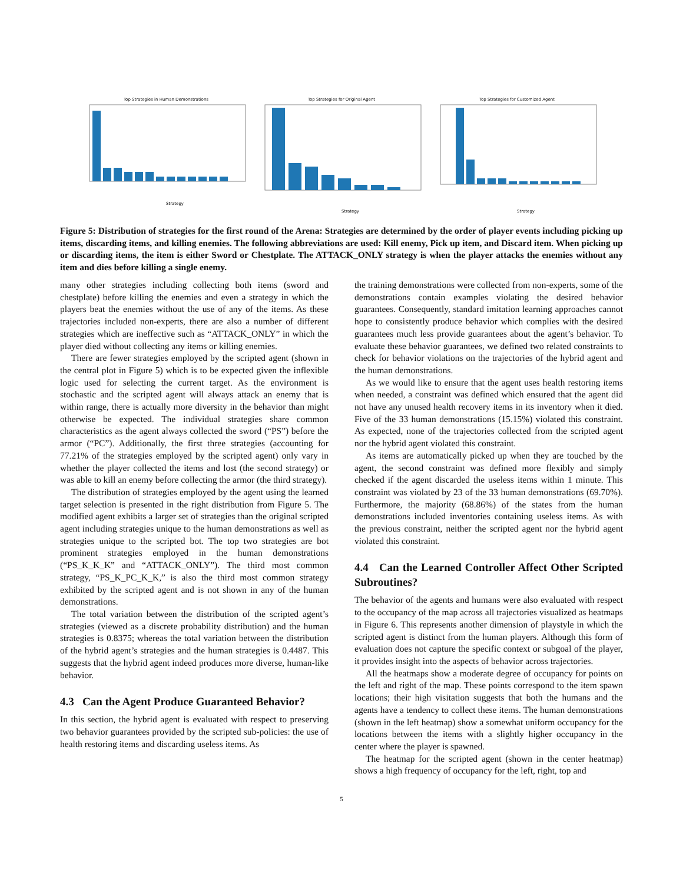Top Strategies in Human Demonstrations
Strategy
Top Strategies for Original Agent
Strategy
Top Strategies for Customized Agent
Strategy
Figure 5: Distribution of strategies for the first round of the Arena: Strategies are determined by the order of player events including picking up items, discarding items, and killing enemies. The following abbreviations are used: Kill enemy, Pick up item, and Discard item. When picking up or discarding items, the item is either Sword or Chestplate. The ATTACK_ONLY strategy is when the player attacks the enemies without any item and dies before killing a single enemy.
many other strategies including collecting both items (sword and chestplate) before killing the enemies and even a strategy in which the players beat the enemies without the use of any of the items. As these trajectories included non-experts, there are also a number of different strategies which are ineffective such as “ATTACK_ONLY” in which the player died without collecting any items or killing enemies.
There are fewer strategies employed by the scripted agent (shown in the central plot in Figure 5) which is to be expected given the inflexible logic used for selecting the current target. As the environment is stochastic and the scripted agent will always attack an enemy that is within range, there is actually more diversity in the behavior than might otherwise be expected. The individual strategies share common characteristics as the agent always collected the sword (“PS”) before the armor (“PC”). Additionally, the first three strategies (accounting for 77.21% of the strategies employed by the scripted agent) only vary in whether the player collected the items and lost (the second strategy) or was able to kill an enemy before collecting the armor (the third strategy).
The distribution of strategies employed by the agent using the learned target selection is presented in the right distribution from Figure 5. The modified agent exhibits a larger set of strategies than the original scripted agent including strategies unique to the human demonstrations as well as strategies unique to the scripted bot. The top two strategies are bot prominent strategies employed in the human demonstrations (“PS_K_K_K” and “ATTACK_ONLY”). The third most common strategy, “PS_K_PC_K_K,” is also the third most common strategy exhibited by the scripted agent and is not shown in any of the human demonstrations.
The total variation between the distribution of the scripted agent’s strategies (viewed as a discrete probability distribution) and the human strategies is 0.8375; whereas the total variation between the distribution of the hybrid agent’s strategies and the human strategies is 0.4487. This suggests that the hybrid agent indeed produces more diverse, human-like behavior.
4.3 Can the Agent Produce Guaranteed Behavior?
In this section, the hybrid agent is evaluated with respect to preserving two behavior guarantees provided by the scripted sub-policies: the use of health restoring items and discarding useless items. As
the training demonstrations were collected from non-experts, some of the demonstrations contain examples violating the desired behavior guarantees. Consequently, standard imitation learning approaches cannot hope to consistently produce behavior which complies with the desired guarantees much less provide guarantees about the agent’s behavior. To evaluate these behavior guarantees, we defined two related constraints to check for behavior violations on the trajectories of the hybrid agent and the human demonstrations.
As we would like to ensure that the agent uses health restoring items when needed, a constraint was defined which ensured that the agent did not have any unused health recovery items in its inventory when it died. Five of the 33 human demonstrations (15.15%) violated this constraint. As expected, none of the trajectories collected from the scripted agent nor the hybrid agent violated this constraint.
As items are automatically picked up when they are touched by the agent, the second constraint was defined more flexibly and simply checked if the agent discarded the useless items within 1 minute. This constraint was violated by 23 of the 33 human demonstrations (69.70%). Furthermore, the majority (68.86%) of the states from the human demonstrations included inventories containing useless items. As with the previous constraint, neither the scripted agent nor the hybrid agent violated this constraint.
4.4 Can the Learned Controller Affect Other Scripted Subroutines?
The behavior of the agents and humans were also evaluated with respect to the occupancy of the map across all trajectories visualized as heatmaps in Figure 6. This represents another dimension of playstyle in which the scripted agent is distinct from the human players. Although this form of evaluation does not capture the specific context or subgoal of the player, it provides insight into the aspects of behavior across trajectories.
All the heatmaps show a moderate degree of occupancy for points on the left and right of the map. These points correspond to the item spawn locations; their high visitation suggests that both the humans and the agents have a tendency to collect these items. The human demonstrations (shown in the left heatmap) show a somewhat uniform occupancy for the locations between the items with a slightly higher occupancy in the center where the player is spawned.
The heatmap for the scripted agent (shown in the center heatmap) shows a high frequency of occupancy for the left, right, top and
5